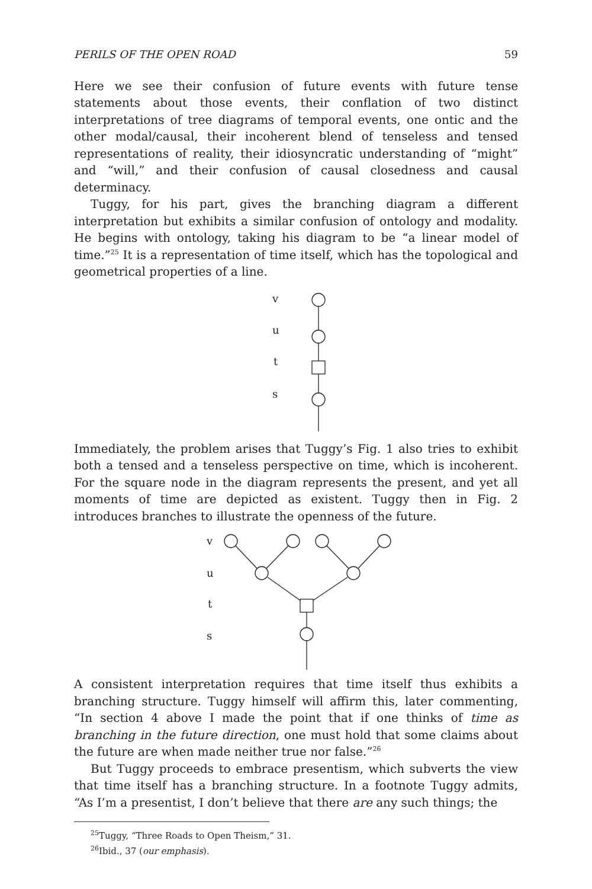PERILS OF THE OPEN ROAD 59
Here we see their confusion of future events with future tense statements about those events, their conflation of two distinct interpretations of tree diagrams of temporal events, one ontic and the other modal/causal, their incoherent blend of tenseless and tensed representations of reality, their idiosyncratic understanding of “might” and “will,” and their confusion of causal closedness and causal determinacy.
Tuggy, for his part, gives the branching diagram a different interpretation but exhibits a similar confusion of ontology and modality. He begins with ontology, taking his diagram to be “a linear model of time.”<sup>25</sup> It is a representation of time itself, which has the topological and geometrical properties of a line.
v
u
t
s
Immediately, the problem arises that Tuggy’s Fig. 1 also tries to exhibit both a tensed and a tenseless perspective on time, which is incoherent. For the square node in the diagram represents the present, and yet all moments of time are depicted as existent. Tuggy then in Fig. 2 introduces branches to illustrate the openness of the future.
v
u
t
s
A consistent interpretation requires that time itself thus exhibits a branching structure. Tuggy himself will affirm this, later commenting, “In section 4 above I made the point that if one thinks of time as branching in the future direction, one must hold that some claims about the future are when made neither true nor false.”<sup>26</sup>
But Tuggy proceeds to embrace presentism, which subverts the view that time itself has a branching structure. In a footnote Tuggy admits, “As I’m a presentist, I don’t believe that there are any such things; the
<sup>25</sup> Tuggy, “Three Roads to Open Theism,” 31.
<sup>26</sup> Ibid., 37 (our emphasis).